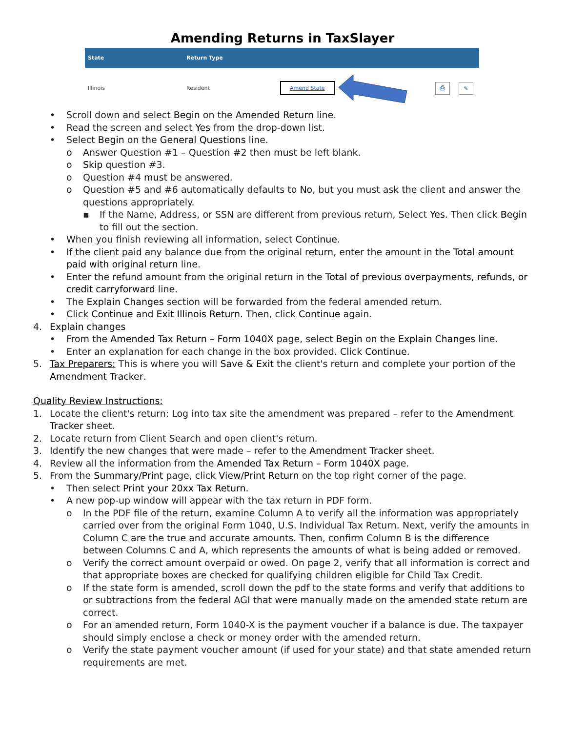Amending Returns in TaxSlayer
| State | Return Type | | | |
| --- | --- | --- | --- | --- |
| Illinois | Resident | Amend State | ⎙ | ✎ |
• Scroll down and select Begin on the Amended Return line.
• Read the screen and select Yes from the drop-down list.
• Select Begin on the General Questions line.
o Answer Question #1 – Question #2 then must be left blank.
o Skip question #3.
o Question #4 must be answered.
o Question #5 and #6 automatically defaults to No, but you must ask the client and answer the questions appropriately.
▪ If the Name, Address, or SSN are different from previous return, Select Yes. Then click Begin to fill out the section.
• When you finish reviewing all information, select Continue.
• If the client paid any balance due from the original return, enter the amount in the Total amount paid with original return line.
• Enter the refund amount from the original return in the Total of previous overpayments, refunds, or credit carryforward line.
• The Explain Changes section will be forwarded from the federal amended return.
• Click Continue and Exit Illinois Return. Then, click Continue again.
4. Explain changes
• From the Amended Tax Return – Form 1040X page, select Begin on the Explain Changes line.
• Enter an explanation for each change in the box provided. Click Continue.
5. Tax Preparers: This is where you will Save & Exit the client's return and complete your portion of the Amendment Tracker.
Quality Review Instructions:
1. Locate the client's return: Log into tax site the amendment was prepared – refer to the Amendment Tracker sheet.
2. Locate return from Client Search and open client's return.
3. Identify the new changes that were made – refer to the Amendment Tracker sheet.
4. Review all the information from the Amended Tax Return – Form 1040X page.
5. From the Summary/Print page, click View/Print Return on the top right corner of the page.
• Then select Print your 20xx Tax Return.
• A new pop-up window will appear with the tax return in PDF form.
o In the PDF file of the return, examine Column A to verify all the information was appropriately carried over from the original Form 1040, U.S. Individual Tax Return. Next, verify the amounts in Column C are the true and accurate amounts. Then, confirm Column B is the difference between Columns C and A, which represents the amounts of what is being added or removed.
o Verify the correct amount overpaid or owed. On page 2, verify that all information is correct and that appropriate boxes are checked for qualifying children eligible for Child Tax Credit.
o If the state form is amended, scroll down the pdf to the state forms and verify that additions to or subtractions from the federal AGI that were manually made on the amended state return are correct.
o For an amended return, Form 1040-X is the payment voucher if a balance is due. The taxpayer should simply enclose a check or money order with the amended return.
o Verify the state payment voucher amount (if used for your state) and that state amended return requirements are met.